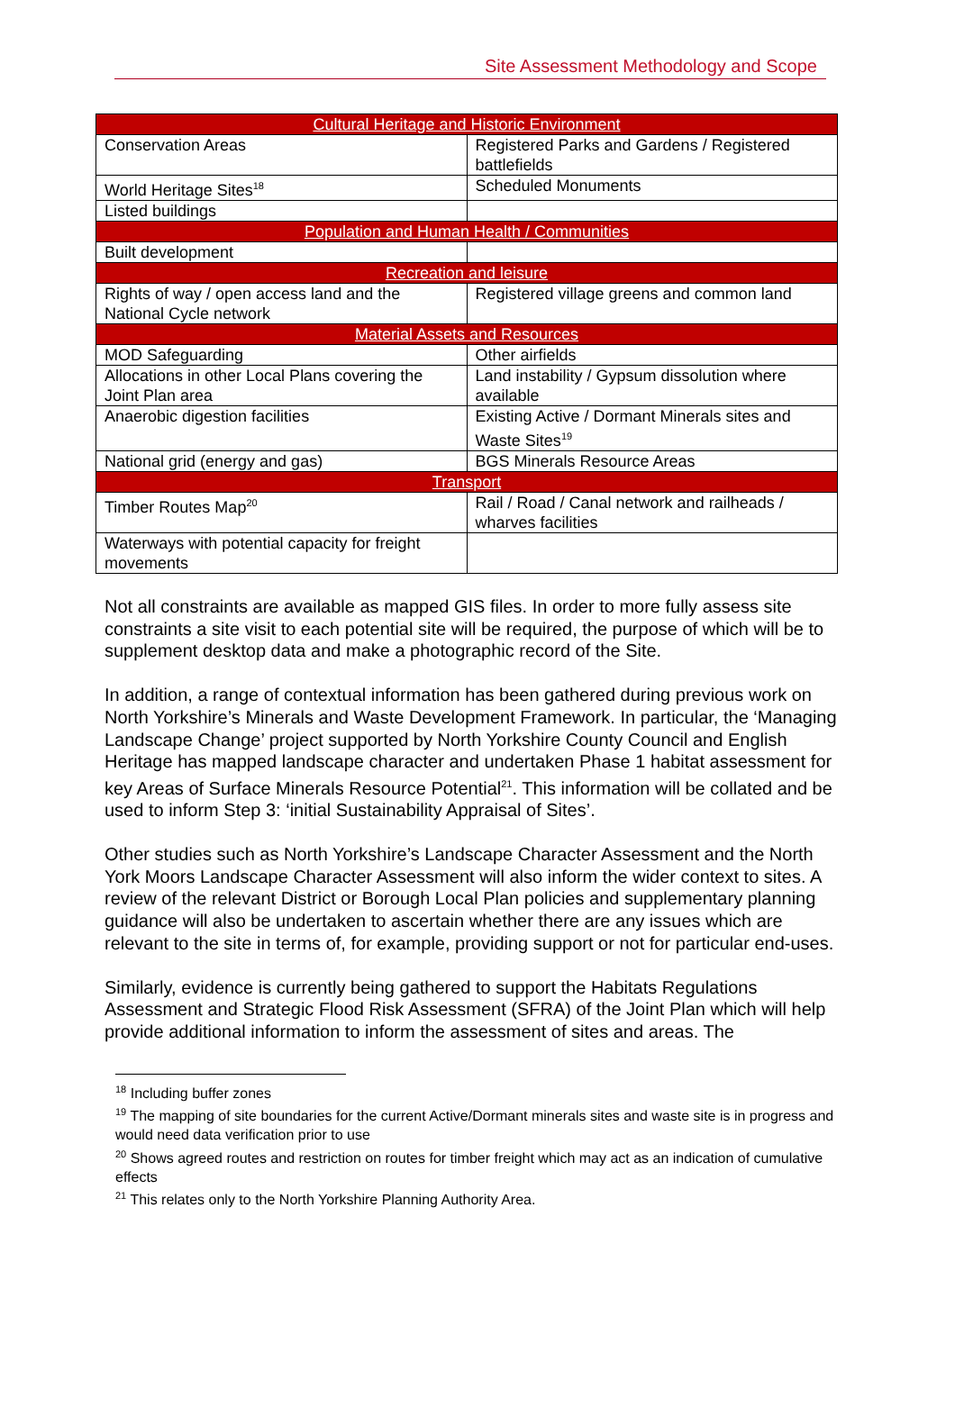Site Assessment Methodology and Scope
| Cultural Heritage and Historic Environment | |
| --- | --- |
| Conservation Areas | Registered Parks and Gardens / Registered battlefields |
| World Heritage Sites<sup>18</sup> | Scheduled Monuments |
| Listed buildings | |
| Population and Human Health / Communities | |
| Built development | |
| Recreation and leisure | |
| Rights of way / open access land and the National Cycle network | Registered village greens and common land |
| Material Assets and Resources | |
| MOD Safeguarding | Other airfields |
| Allocations in other Local Plans covering the Joint Plan area | Land instability / Gypsum dissolution where available |
| Anaerobic digestion facilities | Existing Active / Dormant Minerals sites and Waste Sites<sup>19</sup> |
| National grid (energy and gas) | BGS Minerals Resource Areas |
| Transport | |
| Timber Routes Map<sup>20</sup> | Rail / Road / Canal network and railheads / wharves facilities |
| Waterways with potential capacity for freight movements | |
Not all constraints are available as mapped GIS files. In order to more fully assess site constraints a site visit to each potential site will be required, the purpose of which will be to supplement desktop data and make a photographic record of the Site.
In addition, a range of contextual information has been gathered during previous work on North Yorkshire’s Minerals and Waste Development Framework. In particular, the ‘Managing Landscape Change’ project supported by North Yorkshire County Council and English Heritage has mapped landscape character and undertaken Phase 1 habitat assessment for key Areas of Surface Minerals Resource Potential<sup>21</sup>. This information will be collated and be used to inform Step 3: ‘initial Sustainability Appraisal of Sites’.
Other studies such as North Yorkshire’s Landscape Character Assessment and the North York Moors Landscape Character Assessment will also inform the wider context to sites. A review of the relevant District or Borough Local Plan policies and supplementary planning guidance will also be undertaken to ascertain whether there are any issues which are relevant to the site in terms of, for example, providing support or not for particular end-uses.
Similarly, evidence is currently being gathered to support the Habitats Regulations Assessment and Strategic Flood Risk Assessment (SFRA) of the Joint Plan which will help provide additional information to inform the assessment of sites and areas. The
<sup>18</sup> Including buffer zones
<sup>19</sup> The mapping of site boundaries for the current Active/Dormant minerals sites and waste site is in progress and would need data verification prior to use
<sup>20</sup> Shows agreed routes and restriction on routes for timber freight which may act as an indication of cumulative effects
<sup>21</sup> This relates only to the North Yorkshire Planning Authority Area.